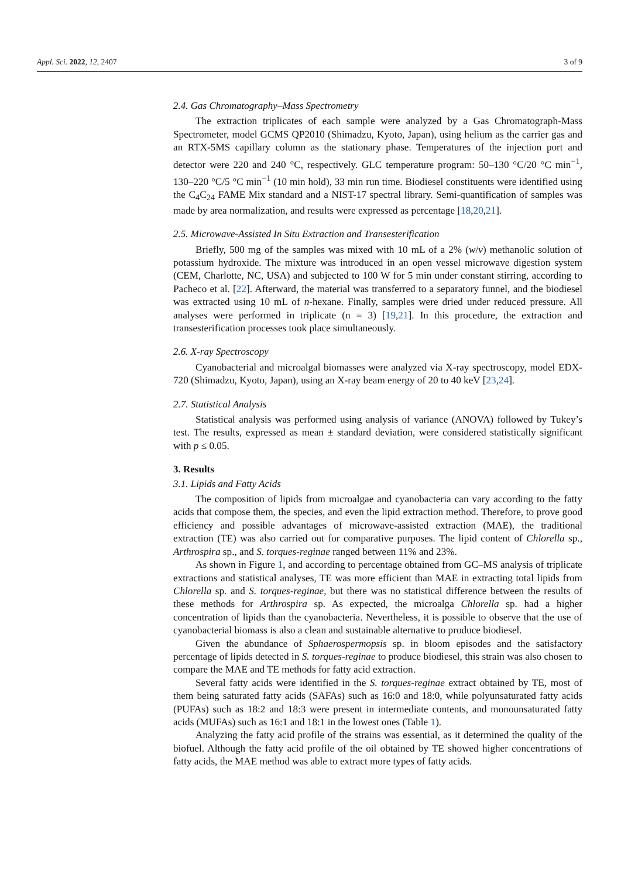Appl. Sci. 2022, 12, 2407 3 of 9
2.4. Gas Chromatography–Mass Spectrometry
The extraction triplicates of each sample were analyzed by a Gas Chromatograph-Mass Spectrometer, model GCMS QP2010 (Shimadzu, Kyoto, Japan), using helium as the carrier gas and an RTX-5MS capillary column as the stationary phase. Temperatures of the injection port and detector were 220 and 240 °C, respectively. GLC temperature program: 50–130 °C/20 °C min<sup>−1</sup>, 130–220 °C/5 °C min<sup>−1</sup> (10 min hold), 33 min run time. Biodiesel constituents were identified using the C<sub>4</sub>C<sub>24</sub> FAME Mix standard and a NIST-17 spectral library. Semi-quantification of samples was made by area normalization, and results were expressed as percentage [18,20,21].
2.5. Microwave-Assisted In Situ Extraction and Transesterification
Briefly, 500 mg of the samples was mixed with 10 mL of a 2% (w/v) methanolic solution of potassium hydroxide. The mixture was introduced in an open vessel microwave digestion system (CEM, Charlotte, NC, USA) and subjected to 100 W for 5 min under constant stirring, according to Pacheco et al. [22]. Afterward, the material was transferred to a separatory funnel, and the biodiesel was extracted using 10 mL of n-hexane. Finally, samples were dried under reduced pressure. All analyses were performed in triplicate (n = 3) [19,21]. In this procedure, the extraction and transesterification processes took place simultaneously.
2.6. X-ray Spectroscopy
Cyanobacterial and microalgal biomasses were analyzed via X-ray spectroscopy, model EDX-720 (Shimadzu, Kyoto, Japan), using an X-ray beam energy of 20 to 40 keV [23,24].
2.7. Statistical Analysis
Statistical analysis was performed using analysis of variance (ANOVA) followed by Tukey’s test. The results, expressed as mean ± standard deviation, were considered statistically significant with p ≤ 0.05.
3. Results
3.1. Lipids and Fatty Acids
The composition of lipids from microalgae and cyanobacteria can vary according to the fatty acids that compose them, the species, and even the lipid extraction method. Therefore, to prove good efficiency and possible advantages of microwave-assisted extraction (MAE), the traditional extraction (TE) was also carried out for comparative purposes. The lipid content of Chlorella sp., Arthrospira sp., and S. torques-reginae ranged between 11% and 23%.
As shown in Figure 1, and according to percentage obtained from GC–MS analysis of triplicate extractions and statistical analyses, TE was more efficient than MAE in extracting total lipids from Chlorella sp. and S. torques-reginae, but there was no statistical difference between the results of these methods for Arthrospira sp. As expected, the microalga Chlorella sp. had a higher concentration of lipids than the cyanobacteria. Nevertheless, it is possible to observe that the use of cyanobacterial biomass is also a clean and sustainable alternative to produce biodiesel.
Given the abundance of Sphaerospermopsis sp. in bloom episodes and the satisfactory percentage of lipids detected in S. torques-reginae to produce biodiesel, this strain was also chosen to compare the MAE and TE methods for fatty acid extraction.
Several fatty acids were identified in the S. torques-reginae extract obtained by TE, most of them being saturated fatty acids (SAFAs) such as 16:0 and 18:0, while polyunsaturated fatty acids (PUFAs) such as 18:2 and 18:3 were present in intermediate contents, and monounsaturated fatty acids (MUFAs) such as 16:1 and 18:1 in the lowest ones (Table 1).
Analyzing the fatty acid profile of the strains was essential, as it determined the quality of the biofuel. Although the fatty acid profile of the oil obtained by TE showed higher concentrations of fatty acids, the MAE method was able to extract more types of fatty acids.